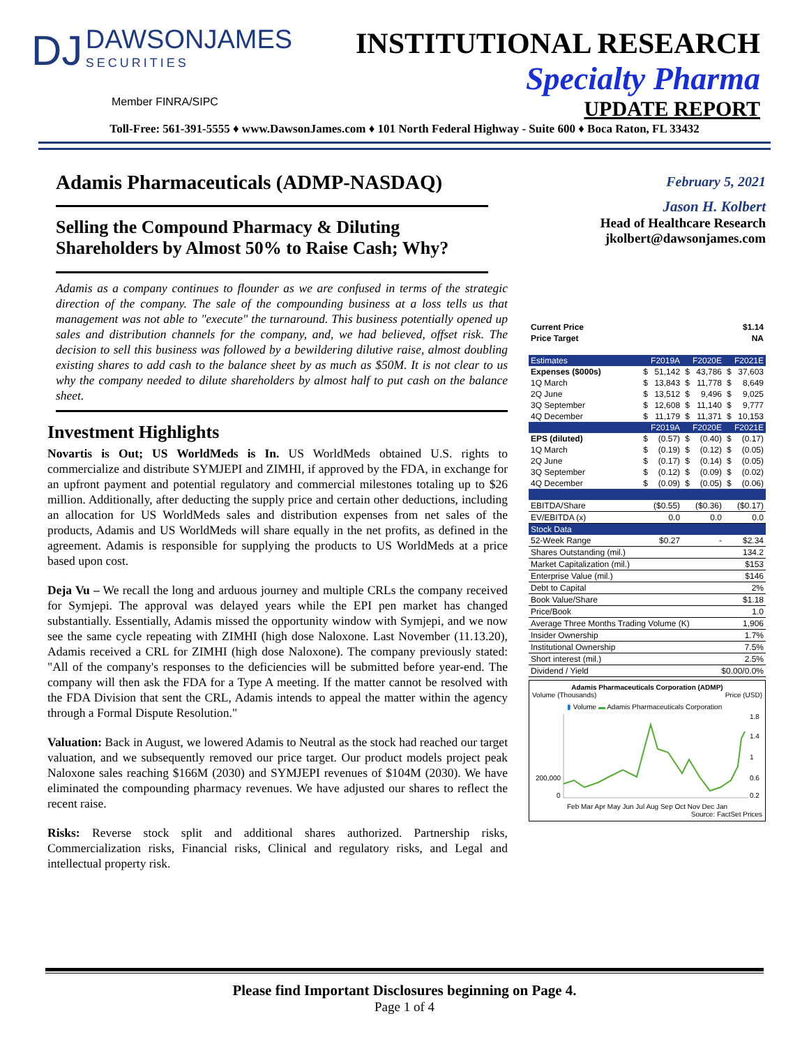DJ DAWSONJAMES SECURITIES
Member FINRA/SIPC
INSTITUTIONAL RESEARCH
Specialty Pharma
UPDATE REPORT
Toll-Free: 561-391-5555 ♦ www.DawsonJames.com ♦ 101 North Federal Highway - Suite 600 ♦ Boca Raton, FL 33432
Adamis Pharmaceuticals (ADMP-NASDAQ)
Selling the Compound Pharmacy & Diluting Shareholders by Almost 50% to Raise Cash; Why?
Adamis as a company continues to flounder as we are confused in terms of the strategic direction of the company. The sale of the compounding business at a loss tells us that management was not able to "execute" the turnaround. This business potentially opened up sales and distribution channels for the company, and, we had believed, offset risk. The decision to sell this business was followed by a bewildering dilutive raise, almost doubling existing shares to add cash to the balance sheet by as much as $50M. It is not clear to us why the company needed to dilute shareholders by almost half to put cash on the balance sheet.
Investment Highlights
Novartis is Out; US WorldMeds is In. US WorldMeds obtained U.S. rights to commercialize and distribute SYMJEPI and ZIMHI, if approved by the FDA, in exchange for an upfront payment and potential regulatory and commercial milestones totaling up to $26 million. Additionally, after deducting the supply price and certain other deductions, including an allocation for US WorldMeds sales and distribution expenses from net sales of the products, Adamis and US WorldMeds will share equally in the net profits, as defined in the agreement. Adamis is responsible for supplying the products to US WorldMeds at a price based upon cost.
Deja Vu – We recall the long and arduous journey and multiple CRLs the company received for Symjepi. The approval was delayed years while the EPI pen market has changed substantially. Essentially, Adamis missed the opportunity window with Symjepi, and we now see the same cycle repeating with ZIMHI (high dose Naloxone. Last November (11.13.20), Adamis received a CRL for ZIMHI (high dose Naloxone). The company previously stated: "All of the company's responses to the deficiencies will be submitted before year-end. The company will then ask the FDA for a Type A meeting. If the matter cannot be resolved with the FDA Division that sent the CRL, Adamis intends to appeal the matter within the agency through a Formal Dispute Resolution."
Valuation: Back in August, we lowered Adamis to Neutral as the stock had reached our target valuation, and we subsequently removed our price target. Our product models project peak Naloxone sales reaching $166M (2030) and SYMJEPI revenues of $104M (2030). We have eliminated the compounding pharmacy revenues. We have adjusted our shares to reflect the recent raise.
Risks: Reverse stock split and additional shares authorized. Partnership risks, Commercialization risks, Financial risks, Clinical and regulatory risks, and Legal and intellectual property risk.
February 5, 2021
Jason H. Kolbert
Head of Healthcare Research
jkolbert@dawsonjames.com
| Current Price | $1.14 | | | | | |
| Price Target | NA | | | | | |
| Estimates | F2019A | | F2020E | | F2021E | |
| Expenses ($000s) | $ | 51,142 | $ | 43,786 | $ | 37,603 |
| 1Q March | $ | 13,843 | $ | 11,778 | $ | 8,649 |
| 2Q June | $ | 13,512 | $ | 9,496 | $ | 9,025 |
| 3Q September | $ | 12,608 | $ | 11,140 | $ | 9,777 |
| 4Q December | $ | 11,179 | $ | 11,371 | $ | 10,153 |
| | F2019A | | F2020E | | F2021E | |
| EPS (diluted) | $ | (0.57) | $ | (0.40) | $ | (0.17) |
| 1Q March | $ | (0.19) | $ | (0.12) | $ | (0.05) |
| 2Q June | $ | (0.17) | $ | (0.14) | $ | (0.05) |
| 3Q September | $ | (0.12) | $ | (0.09) | $ | (0.02) |
| 4Q December | $ | (0.09) | $ | (0.05) | $ | (0.06) |
| EBITDA/Share | ($0.55) | | ($0.36) | | ($0.17) | |
| EV/EBITDA (x) | 0.0 | | 0.0 | | 0.0 | |
| Stock Data | | | | | | |
| 52-Week Range | $0.27 | | - | | $2.34 | |
| Shares Outstanding (mil.) | 134.2 | | | | | |
| Market Capitalization (mil.) | $153 | | | | | |
| Enterprise Value (mil.) | $146 | | | | | |
| Debt to Capital | 2% | | | | | |
| Book Value/Share | $1.18 | | | | | |
| Price/Book | 1.0 | | | | | |
| Average Three Months Trading Volume (K) | | | | | 1,906 | |
| Insider Ownership | 1.7% | | | | | |
| Institutional Ownership | 7.5% | | | | | |
| Short interest (mil.) | 2.5% | | | | | |
| Dividend / Yield | $0.00/0.0% | | | | | |
Adamis Pharmaceuticals Corporation (ADMP)
Volume (Thousands) Price (USD)
▮ Volume ▬ Adamis Pharmaceuticals Corporation
200,000
0
1.8
1.4
1
0.6
0.2
Feb Mar Apr May Jun Jul Aug Sep Oct Nov Dec Jan
Source: FactSet Prices
Please find Important Disclosures beginning on Page 4.
Page 1 of 4